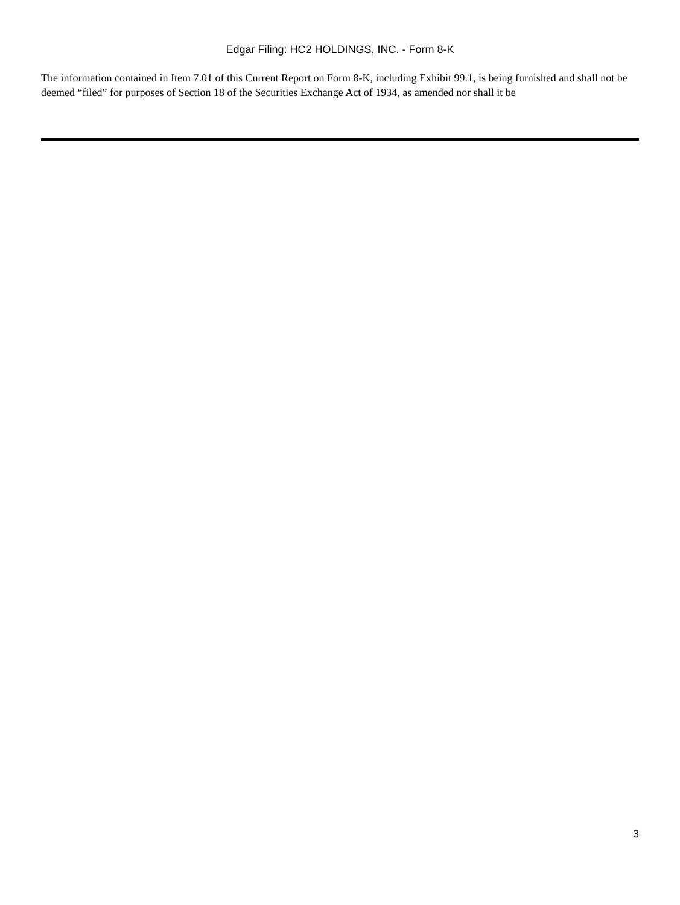Edgar Filing: HC2 HOLDINGS, INC. - Form 8-K
The information contained in Item 7.01 of this Current Report on Form 8-K, including Exhibit 99.1, is being furnished and shall not be deemed “filed” for purposes of Section 18 of the Securities Exchange Act of 1934, as amended nor shall it be
3